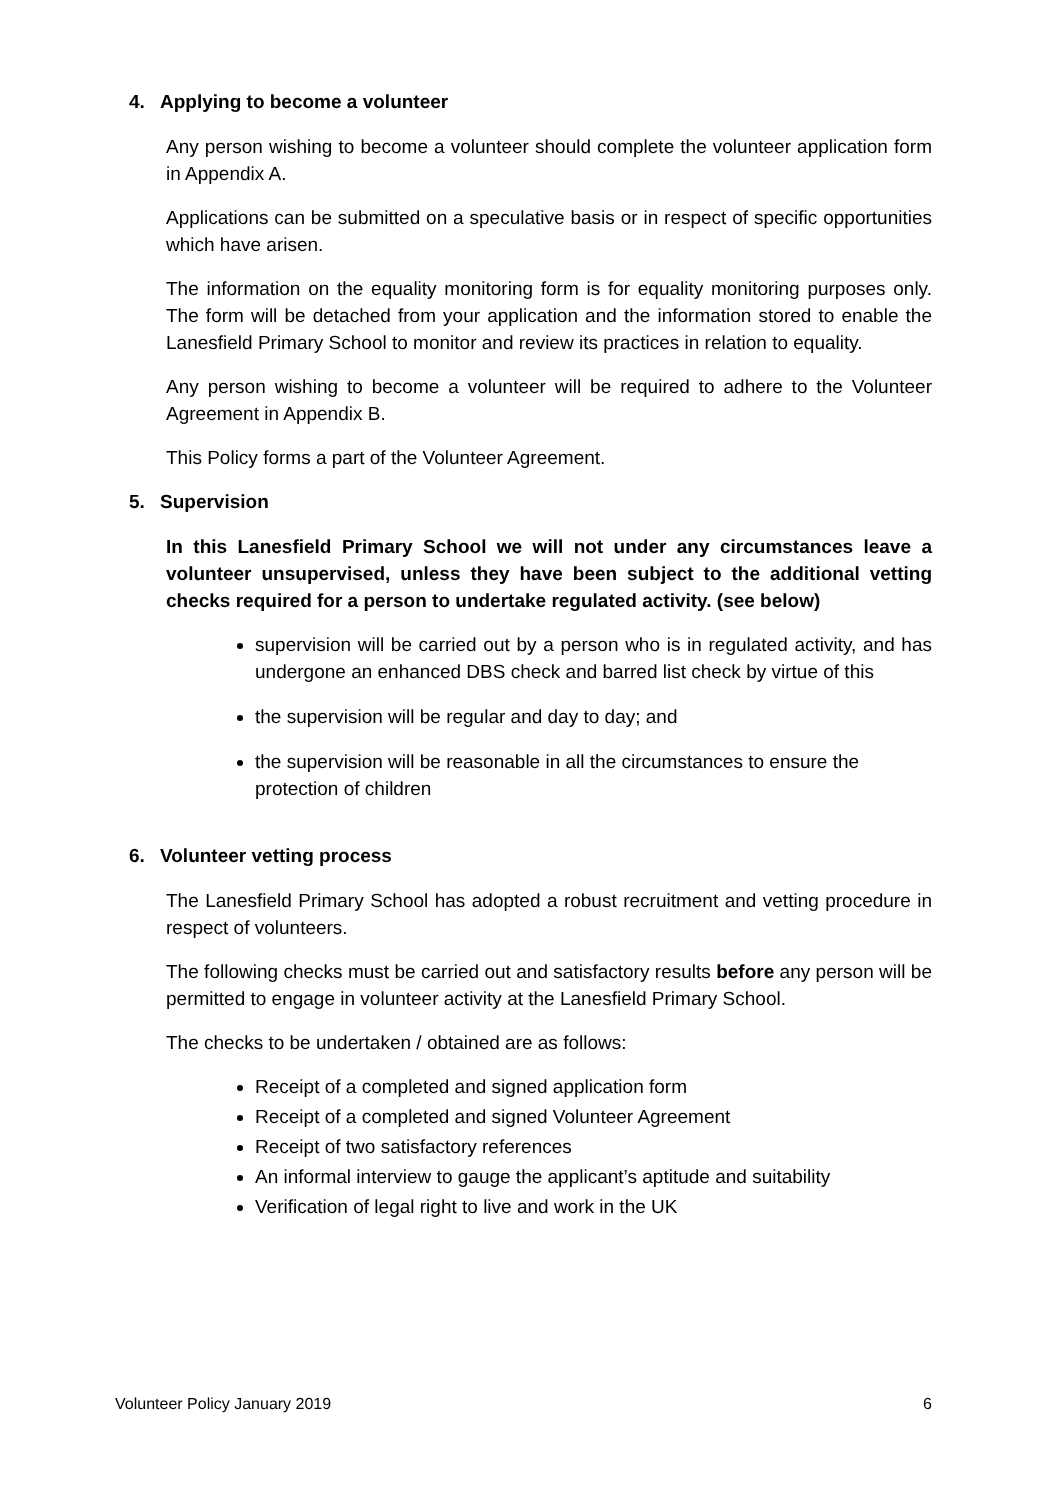4. Applying to become a volunteer
Any person wishing to become a volunteer should complete the volunteer application form in Appendix A.
Applications can be submitted on a speculative basis or in respect of specific opportunities which have arisen.
The information on the equality monitoring form is for equality monitoring purposes only. The form will be detached from your application and the information stored to enable the Lanesfield Primary School to monitor and review its practices in relation to equality.
Any person wishing to become a volunteer will be required to adhere to the Volunteer Agreement in Appendix B.
This Policy forms a part of the Volunteer Agreement.
5. Supervision
In this Lanesfield Primary School we will not under any circumstances leave a volunteer unsupervised, unless they have been subject to the additional vetting checks required for a person to undertake regulated activity. (see below)
supervision will be carried out by a person who is in regulated activity, and has undergone an enhanced DBS check and barred list check by virtue of this
the supervision will be regular and day to day; and
the supervision will be reasonable in all the circumstances to ensure the protection of children
6. Volunteer vetting process
The Lanesfield Primary School has adopted a robust recruitment and vetting procedure in respect of volunteers.
The following checks must be carried out and satisfactory results before any person will be permitted to engage in volunteer activity at the Lanesfield Primary School.
The checks to be undertaken / obtained are as follows:
Receipt of a completed and signed application form
Receipt of a completed and signed Volunteer Agreement
Receipt of two satisfactory references
An informal interview to gauge the applicant’s aptitude and suitability
Verification of legal right to live and work in the UK
Volunteer Policy January 2019 6